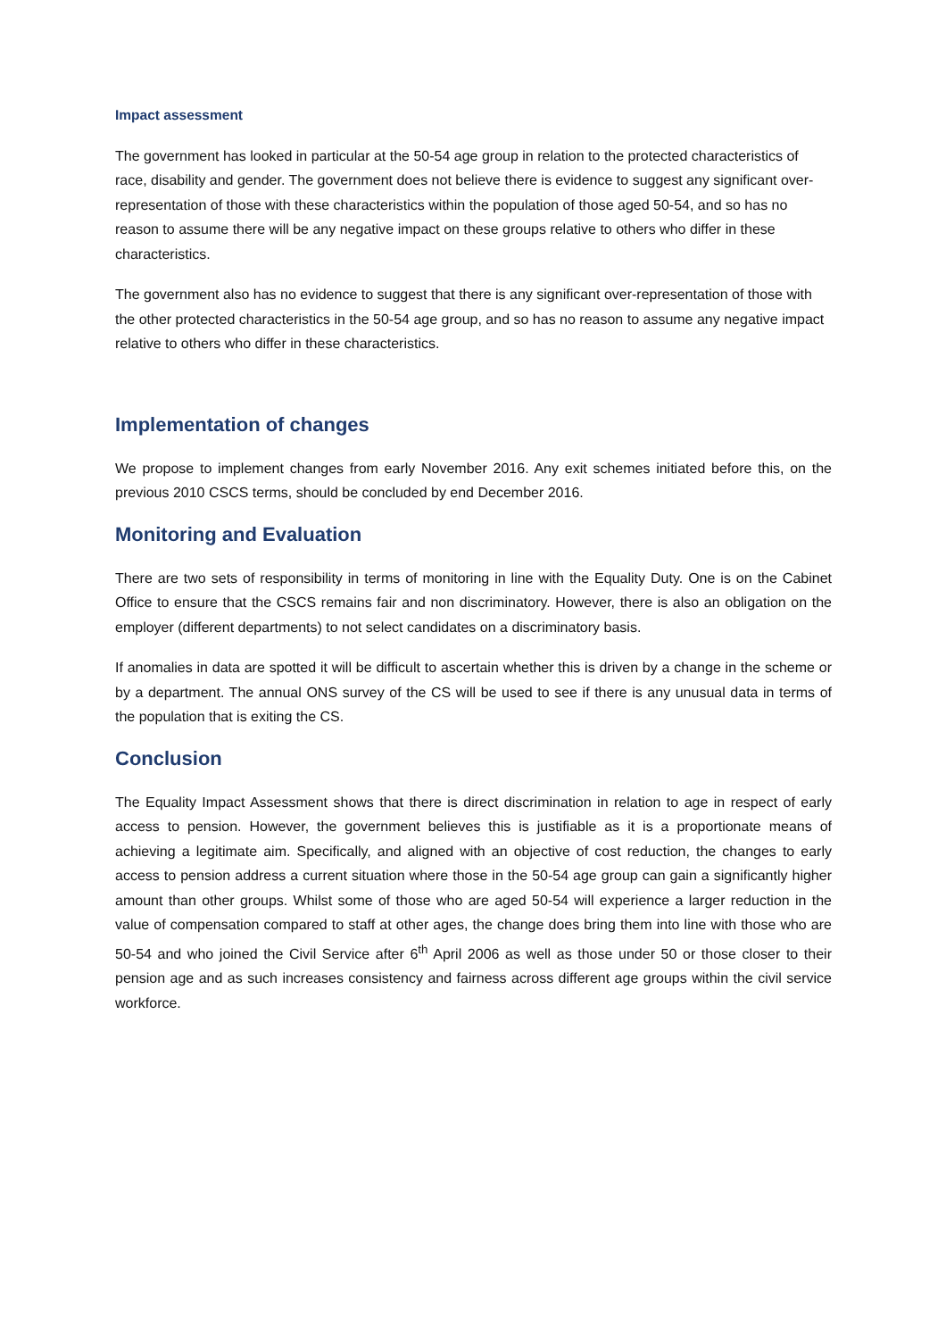Impact assessment
The government has looked in particular at the 50-54 age group in relation to the protected characteristics of race, disability and gender. The government does not believe there is evidence to suggest any significant over-representation of those with these characteristics within the population of those aged 50-54, and so has no reason to assume there will be any negative impact on these groups relative to others who differ in these characteristics.
The government also has no evidence to suggest that there is any significant over-representation of those with the other protected characteristics in the 50-54 age group, and so has no reason to assume any negative impact relative to others who differ in these characteristics.
Implementation of changes
We propose to implement changes from early November 2016. Any exit schemes initiated before this, on the previous 2010 CSCS terms, should be concluded by end December 2016.
Monitoring and Evaluation
There are two sets of responsibility in terms of monitoring in line with the Equality Duty. One is on the Cabinet Office to ensure that the CSCS remains fair and non discriminatory. However, there is also an obligation on the employer (different departments) to not select candidates on a discriminatory basis.
If anomalies in data are spotted it will be difficult to ascertain whether this is driven by a change in the scheme or by a department. The annual ONS survey of the CS will be used to see if there is any unusual data in terms of the population that is exiting the CS.
Conclusion
The Equality Impact Assessment shows that there is direct discrimination in relation to age in respect of early access to pension. However, the government believes this is justifiable as it is a proportionate means of achieving a legitimate aim. Specifically, and aligned with an objective of cost reduction, the changes to early access to pension address a current situation where those in the 50-54 age group can gain a significantly higher amount than other groups. Whilst some of those who are aged 50-54 will experience a larger reduction in the value of compensation compared to staff at other ages, the change does bring them into line with those who are 50-54 and who joined the Civil Service after 6<sup>th</sup> April 2006 as well as those under 50 or those closer to their pension age and as such increases consistency and fairness across different age groups within the civil service workforce.